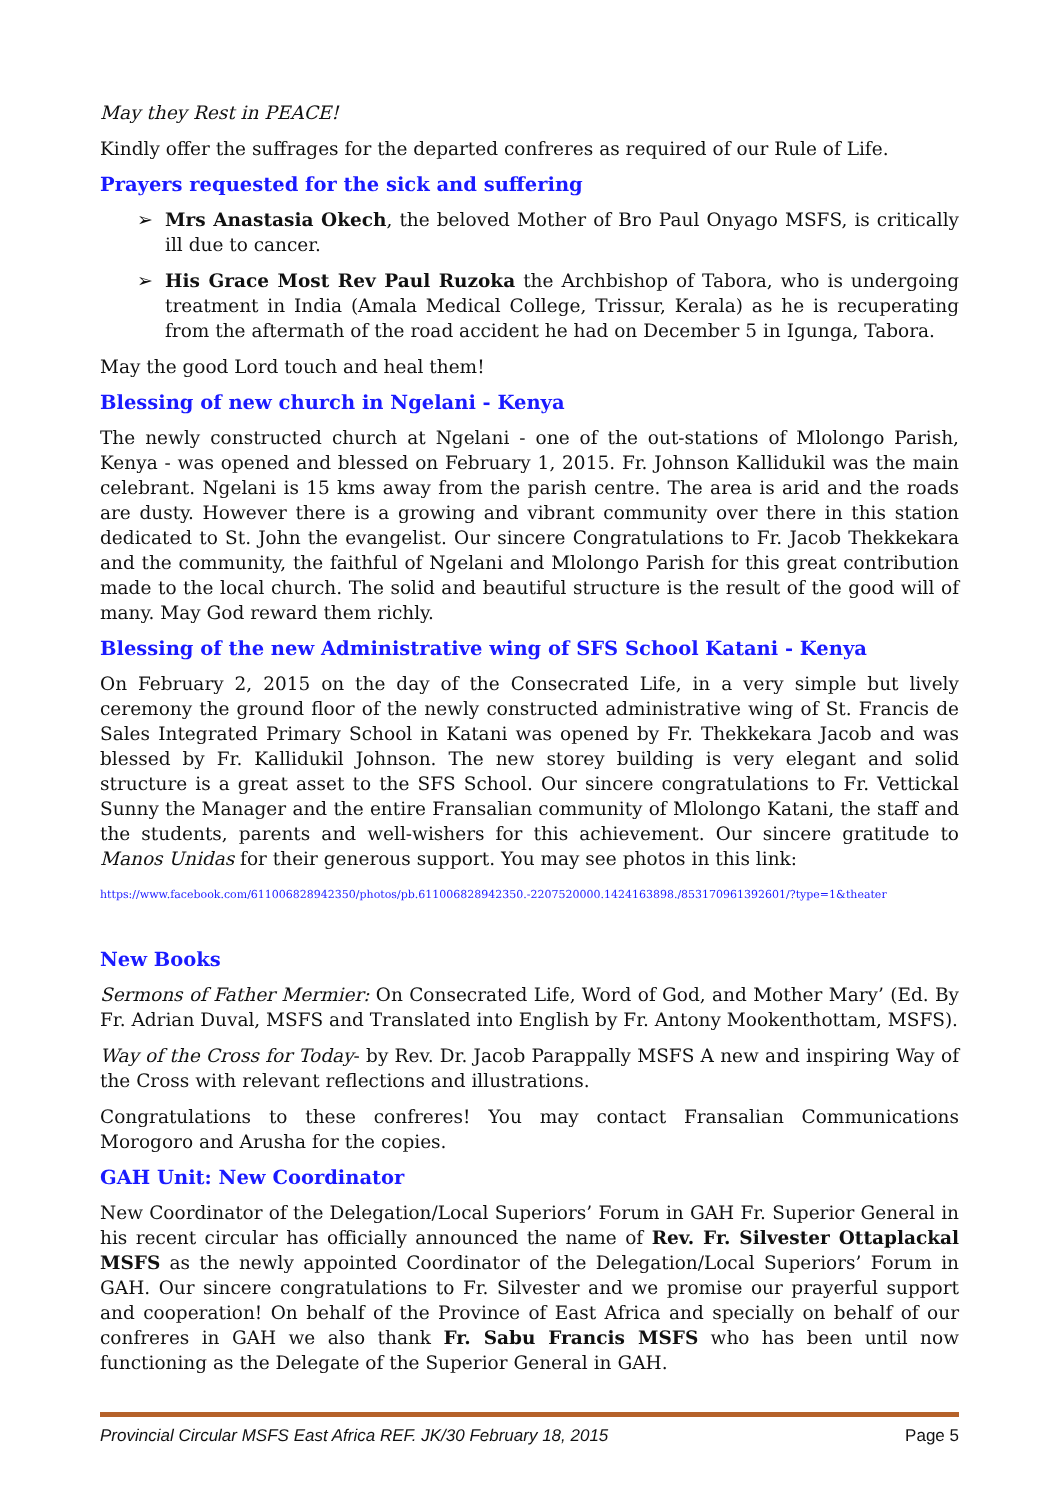May they Rest in PEACE!
Kindly offer the suffrages for the departed confreres as required of our Rule of Life.
Prayers requested for the sick and suffering
➢ Mrs Anastasia Okech, the beloved Mother of Bro Paul Onyago MSFS, is critically ill due to cancer.
➢ His Grace Most Rev Paul Ruzoka the Archbishop of Tabora, who is undergoing treatment in India (Amala Medical College, Trissur, Kerala) as he is recuperating from the aftermath of the road accident he had on December 5 in Igunga, Tabora.
May the good Lord touch and heal them!
Blessing of new church in Ngelani - Kenya
The newly constructed church at Ngelani - one of the out-stations of Mlolongo Parish, Kenya - was opened and blessed on February 1, 2015. Fr. Johnson Kallidukil was the main celebrant. Ngelani is 15 kms away from the parish centre. The area is arid and the roads are dusty. However there is a growing and vibrant community over there in this station dedicated to St. John the evangelist. Our sincere Congratulations to Fr. Jacob Thekkekara and the community, the faithful of Ngelani and Mlolongo Parish for this great contribution made to the local church. The solid and beautiful structure is the result of the good will of many. May God reward them richly.
Blessing of the new Administrative wing of SFS School Katani - Kenya
On February 2, 2015 on the day of the Consecrated Life, in a very simple but lively ceremony the ground floor of the newly constructed administrative wing of St. Francis de Sales Integrated Primary School in Katani was opened by Fr. Thekkekara Jacob and was blessed by Fr. Kallidukil Johnson. The new storey building is very elegant and solid structure is a great asset to the SFS School. Our sincere congratulations to Fr. Vettickal Sunny the Manager and the entire Fransalian community of Mlolongo Katani, the staff and the students, parents and well-wishers for this achievement. Our sincere gratitude to Manos Unidas for their generous support. You may see photos in this link:
https://www.facebook.com/611006828942350/photos/pb.611006828942350.-2207520000.1424163898./853170961392601/?type=1&theater
New Books
Sermons of Father Mermier: On Consecrated Life, Word of God, and Mother Mary’ (Ed. By Fr. Adrian Duval, MSFS and Translated into English by Fr. Antony Mookenthottam, MSFS).
Way of the Cross for Today- by Rev. Dr. Jacob Parappally MSFS A new and inspiring Way of the Cross with relevant reflections and illustrations.
Congratulations to these confreres! You may contact Fransalian Communications Morogoro and Arusha for the copies.
GAH Unit: New Coordinator
New Coordinator of the Delegation/Local Superiors’ Forum in GAH Fr. Superior General in his recent circular has officially announced the name of Rev. Fr. Silvester Ottaplackal MSFS as the newly appointed Coordinator of the Delegation/Local Superiors’ Forum in GAH. Our sincere congratulations to Fr. Silvester and we promise our prayerful support and cooperation! On behalf of the Province of East Africa and specially on behalf of our confreres in GAH we also thank Fr. Sabu Francis MSFS who has been until now functioning as the Delegate of the Superior General in GAH.
Provincial Circular MSFS East Africa REF. JK/30 February 18, 2015 Page 5